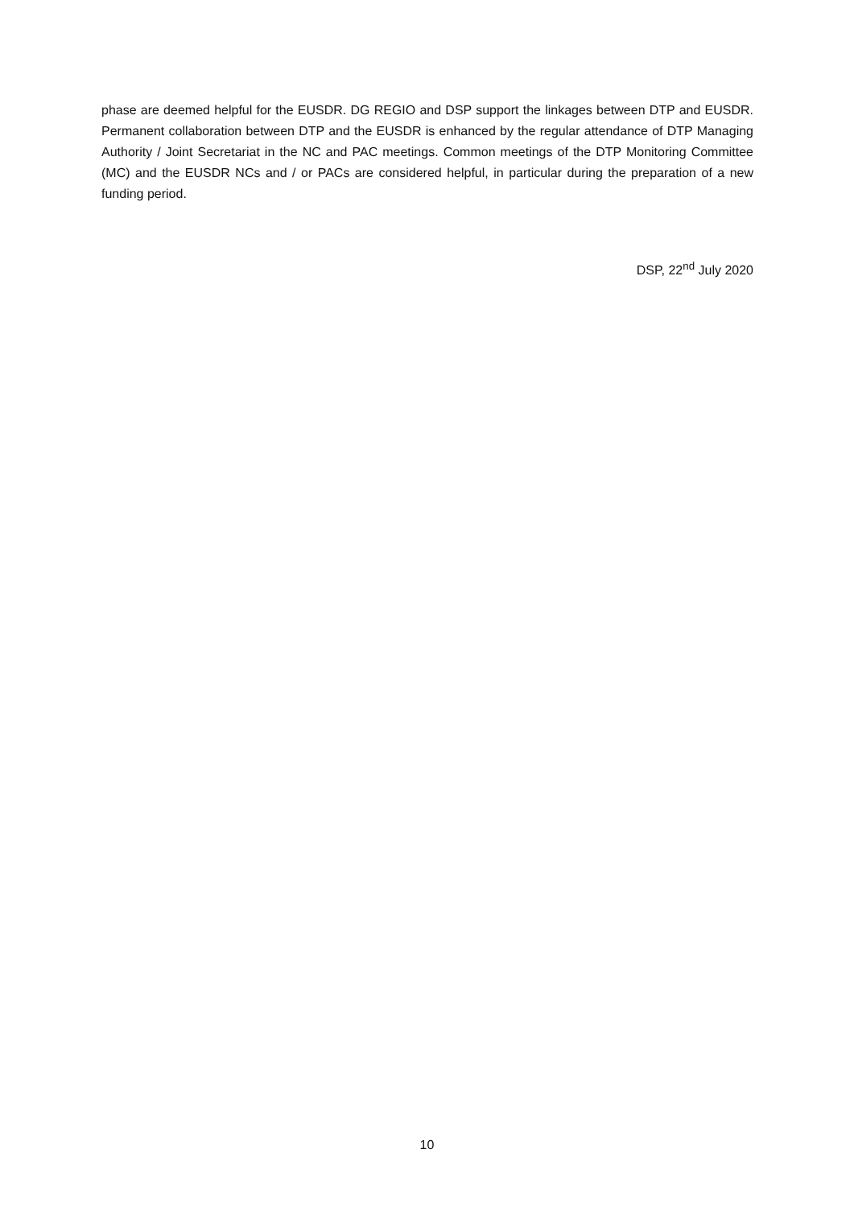phase are deemed helpful for the EUSDR. DG REGIO and DSP support the linkages between DTP and EUSDR. Permanent collaboration between DTP and the EUSDR is enhanced by the regular attendance of DTP Managing Authority / Joint Secretariat in the NC and PAC meetings. Common meetings of the DTP Monitoring Committee (MC) and the EUSDR NCs and / or PACs are considered helpful, in particular during the preparation of a new funding period.
DSP, 22<sup>nd</sup> July 2020
10